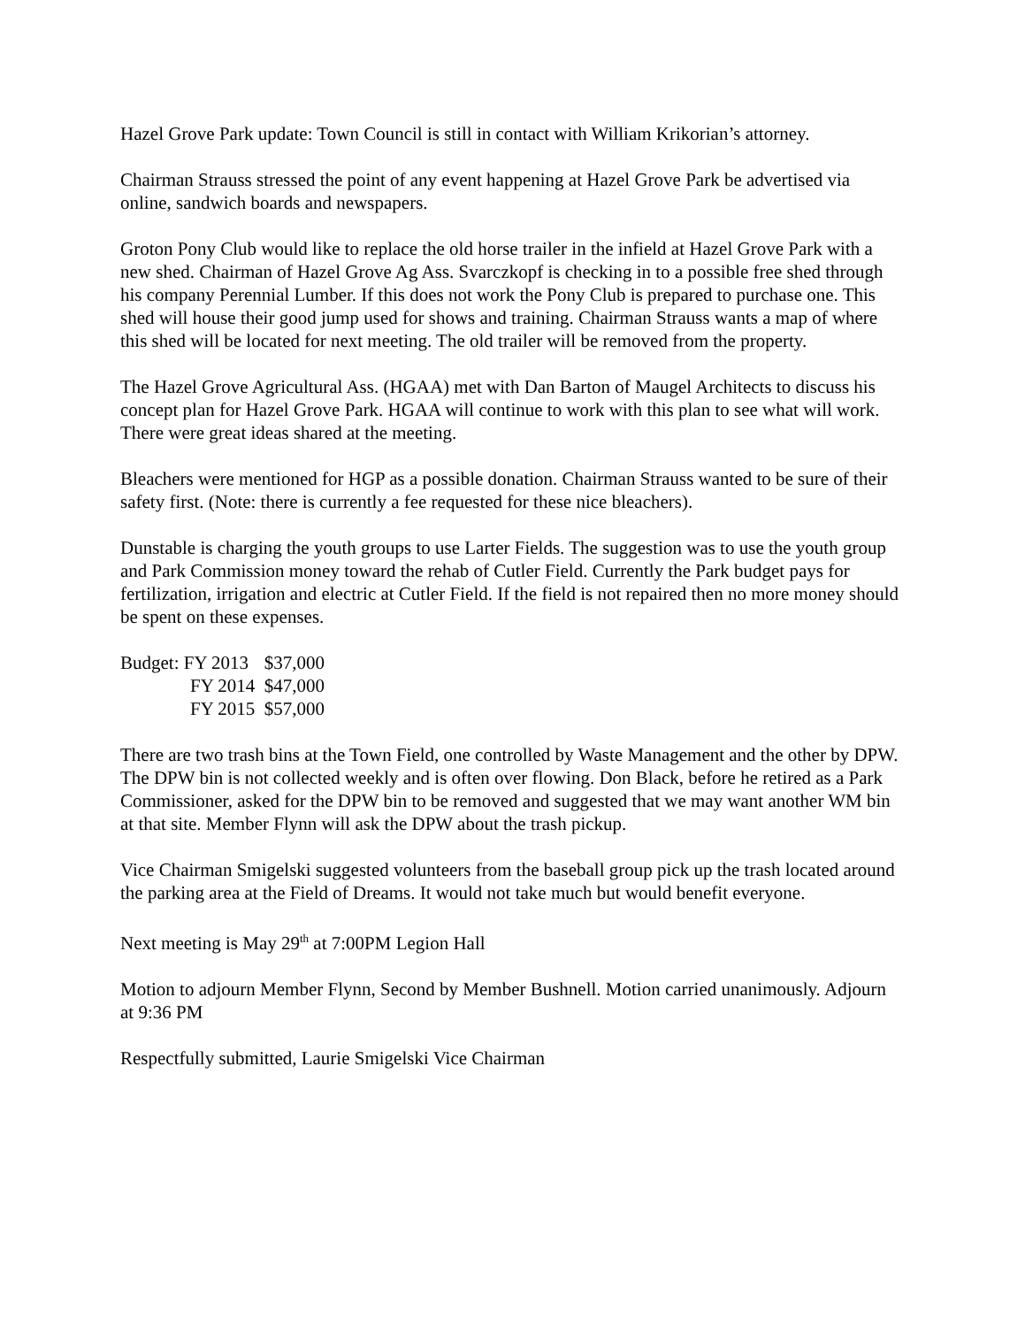Hazel Grove Park update: Town Council is still in contact with William Krikorian’s attorney.
Chairman Strauss stressed the point of any event happening at Hazel Grove Park be advertised via online, sandwich boards and newspapers.
Groton Pony Club would like to replace the old horse trailer in the infield at Hazel Grove Park with a new shed. Chairman of Hazel Grove Ag Ass. Svarczkopf is checking in to a possible free shed through his company Perennial Lumber. If this does not work the Pony Club is prepared to purchase one. This shed will house their good jump used for shows and training. Chairman Strauss wants a map of where this shed will be located for next meeting. The old trailer will be removed from the property.
The Hazel Grove Agricultural Ass. (HGAA) met with Dan Barton of Maugel Architects to discuss his concept plan for Hazel Grove Park. HGAA will continue to work with this plan to see what will work. There were great ideas shared at the meeting.
Bleachers were mentioned for HGP as a possible donation. Chairman Strauss wanted to be sure of their safety first. (Note: there is currently a fee requested for these nice bleachers).
Dunstable is charging the youth groups to use Larter Fields. The suggestion was to use the youth group and Park Commission money toward the rehab of Cutler Field. Currently the Park budget pays for fertilization, irrigation and electric at Cutler Field. If the field is not repaired then no more money should be spent on these expenses.
| Budget: FY 2013 | $37,000 |
| FY 2014 | $47,000 |
| FY 2015 | $57,000 |
There are two trash bins at the Town Field, one controlled by Waste Management and the other by DPW. The DPW bin is not collected weekly and is often over flowing. Don Black, before he retired as a Park Commissioner, asked for the DPW bin to be removed and suggested that we may want another WM bin at that site. Member Flynn will ask the DPW about the trash pickup.
Vice Chairman Smigelski suggested volunteers from the baseball group pick up the trash located around the parking area at the Field of Dreams. It would not take much but would benefit everyone.
Next meeting is May 29<sup>th</sup> at 7:00PM Legion Hall
Motion to adjourn Member Flynn, Second by Member Bushnell. Motion carried unanimously. Adjourn at 9:36 PM
Respectfully submitted, Laurie Smigelski Vice Chairman